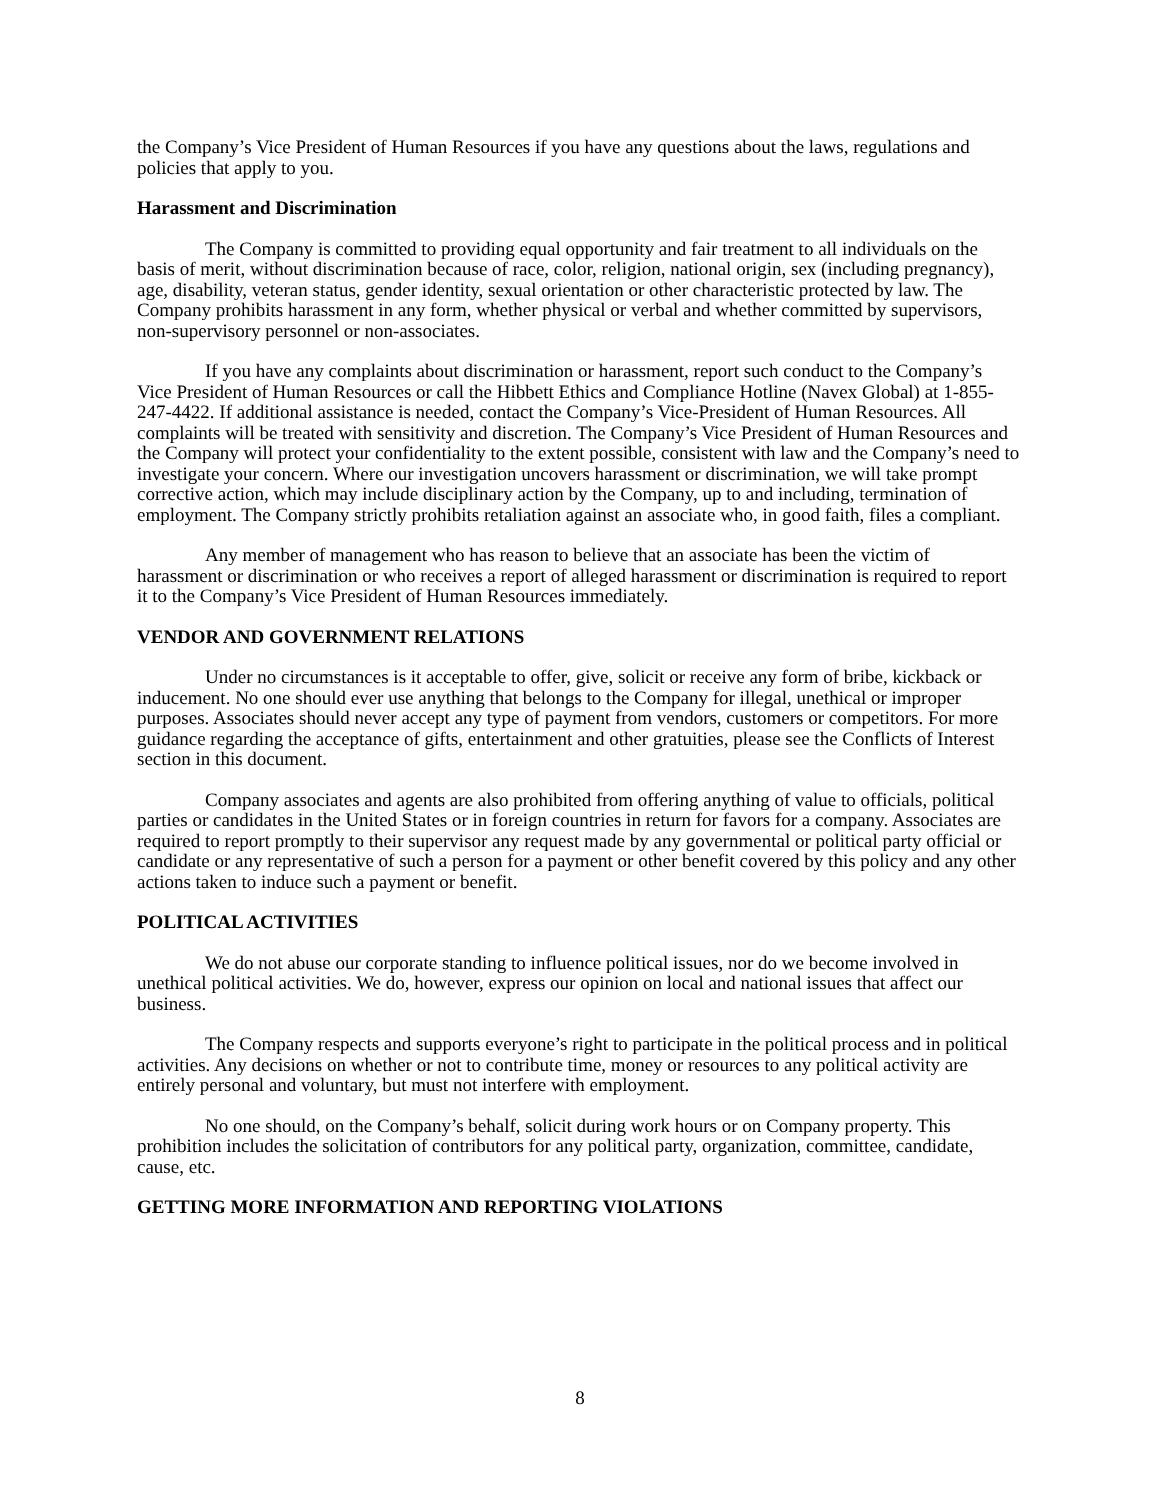the Company’s Vice President of Human Resources if you have any questions about the laws, regulations and policies that apply to you.
Harassment and Discrimination
The Company is committed to providing equal opportunity and fair treatment to all individuals on the basis of merit, without discrimination because of race, color, religion, national origin, sex (including pregnancy), age, disability, veteran status, gender identity, sexual orientation or other characteristic protected by law. The Company prohibits harassment in any form, whether physical or verbal and whether committed by supervisors, non-supervisory personnel or non-associates.
If you have any complaints about discrimination or harassment, report such conduct to the Company’s Vice President of Human Resources or call the Hibbett Ethics and Compliance Hotline (Navex Global) at 1-855-247-4422. If additional assistance is needed, contact the Company’s Vice-President of Human Resources. All complaints will be treated with sensitivity and discretion. The Company’s Vice President of Human Resources and the Company will protect your confidentiality to the extent possible, consistent with law and the Company’s need to investigate your concern. Where our investigation uncovers harassment or discrimination, we will take prompt corrective action, which may include disciplinary action by the Company, up to and including, termination of employment. The Company strictly prohibits retaliation against an associate who, in good faith, files a compliant.
Any member of management who has reason to believe that an associate has been the victim of harassment or discrimination or who receives a report of alleged harassment or discrimination is required to report it to the Company’s Vice President of Human Resources immediately.
VENDOR AND GOVERNMENT RELATIONS
Under no circumstances is it acceptable to offer, give, solicit or receive any form of bribe, kickback or inducement. No one should ever use anything that belongs to the Company for illegal, unethical or improper purposes. Associates should never accept any type of payment from vendors, customers or competitors. For more guidance regarding the acceptance of gifts, entertainment and other gratuities, please see the Conflicts of Interest section in this document.
Company associates and agents are also prohibited from offering anything of value to officials, political parties or candidates in the United States or in foreign countries in return for favors for a company. Associates are required to report promptly to their supervisor any request made by any governmental or political party official or candidate or any representative of such a person for a payment or other benefit covered by this policy and any other actions taken to induce such a payment or benefit.
POLITICAL ACTIVITIES
We do not abuse our corporate standing to influence political issues, nor do we become involved in unethical political activities. We do, however, express our opinion on local and national issues that affect our business.
The Company respects and supports everyone’s right to participate in the political process and in political activities. Any decisions on whether or not to contribute time, money or resources to any political activity are entirely personal and voluntary, but must not interfere with employment.
No one should, on the Company’s behalf, solicit during work hours or on Company property. This prohibition includes the solicitation of contributors for any political party, organization, committee, candidate, cause, etc.
GETTING MORE INFORMATION AND REPORTING VIOLATIONS
8